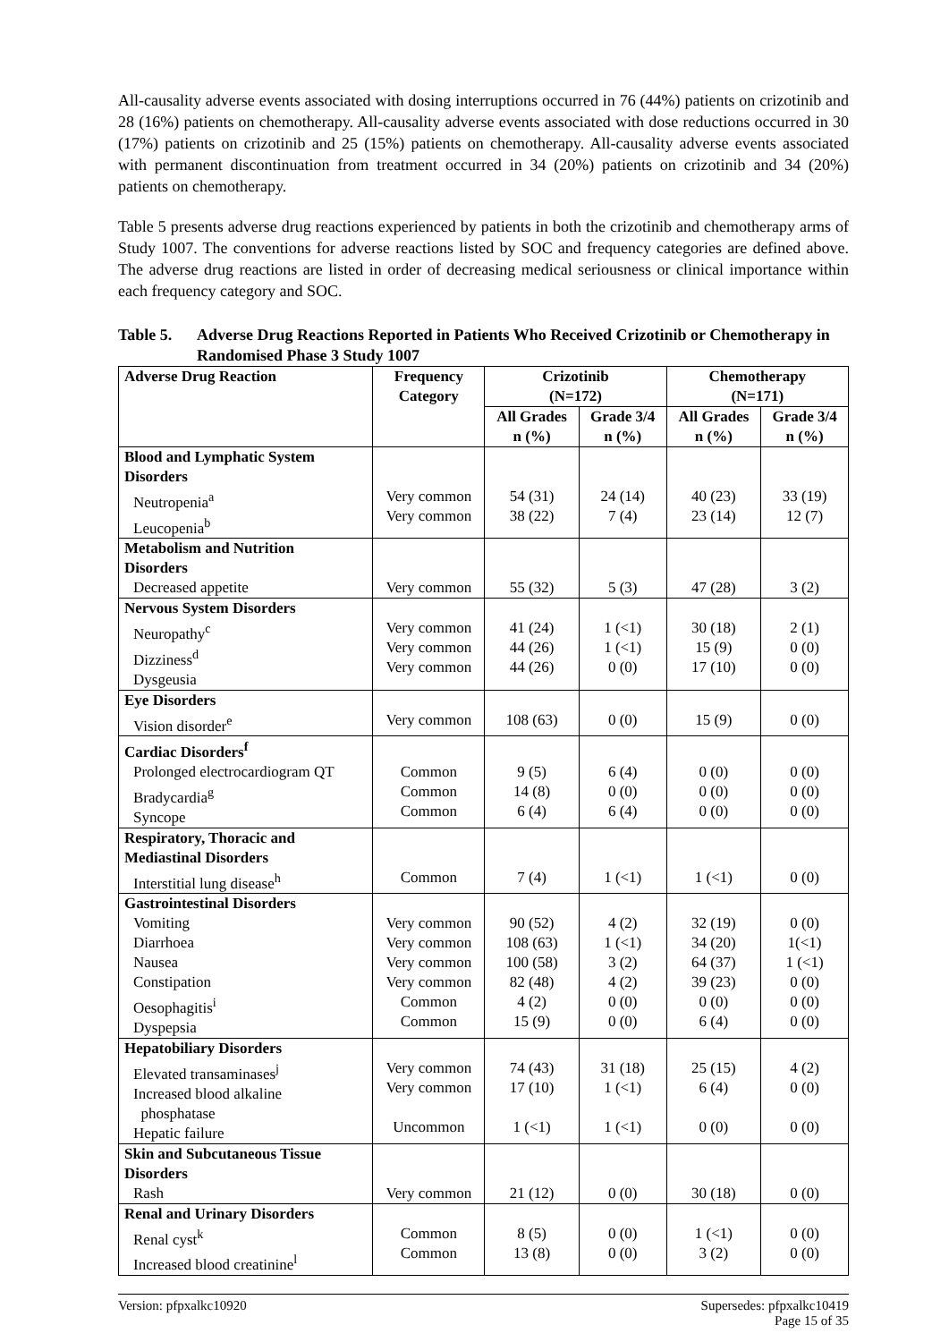All-causality adverse events associated with dosing interruptions occurred in 76 (44%) patients on crizotinib and 28 (16%) patients on chemotherapy. All-causality adverse events associated with dose reductions occurred in 30 (17%) patients on crizotinib and 25 (15%) patients on chemotherapy. All-causality adverse events associated with permanent discontinuation from treatment occurred in 34 (20%) patients on crizotinib and 34 (20%) patients on chemotherapy.
Table 5 presents adverse drug reactions experienced by patients in both the crizotinib and chemotherapy arms of Study 1007. The conventions for adverse reactions listed by SOC and frequency categories are defined above. The adverse drug reactions are listed in order of decreasing medical seriousness or clinical importance within each frequency category and SOC.
Table 5. Adverse Drug Reactions Reported in Patients Who Received Crizotinib or Chemotherapy in Randomised Phase 3 Study 1007
| Adverse Drug Reaction | Frequency Category | Crizotinib (N=172) | | Chemotherapy (N=171) | |
| --- | --- | --- | --- | --- | --- |
| | | All Grades n (%) | Grade 3/4 n (%) | All Grades n (%) | Grade 3/4 n (%) |
| Blood and Lymphatic System Disorders | | | | | |
| Neutropenia<sup>a</sup> Leucopenia<sup>b</sup> | Very common Very common | 54 (31) 38 (22) | 24 (14) 7 (4) | 40 (23) 23 (14) | 33 (19) 12 (7) |
| Metabolism and Nutrition Disorders | | | | | |
| Decreased appetite | Very common | 55 (32) | 5 (3) | 47 (28) | 3 (2) |
| Nervous System Disorders | | | | | |
| Neuropathy<sup>c</sup> Dizziness<sup>d</sup> Dysgeusia | Very common Very common Very common | 41 (24) 44 (26) 44 (26) | 1 (<1) 1 (<1) 0 (0) | 30 (18) 15 (9) 17 (10) | 2 (1) 0 (0) 0 (0) |
| Eye Disorders | | | | | |
| Vision disorder<sup>e</sup> | Very common | 108 (63) | 0 (0) | 15 (9) | 0 (0) |
| Cardiac Disorders<sup>f</sup> | | | | | |
| Prolonged electrocardiogram QT Bradycardia<sup>g</sup> Syncope | Common Common Common | 9 (5) 14 (8) 6 (4) | 6 (4) 0 (0) 6 (4) | 0 (0) 0 (0) 0 (0) | 0 (0) 0 (0) 0 (0) |
| Respiratory, Thoracic and Mediastinal Disorders | | | | | |
| Interstitial lung disease<sup>h</sup> | Common | 7 (4) | 1 (<1) | 1 (<1) | 0 (0) |
| Gastrointestinal Disorders | | | | | |
| Vomiting Diarrhoea Nausea Constipation Oesophagitis<sup>i</sup> Dyspepsia | Very common Very common Very common Very common Common Common | 90 (52) 108 (63) 100 (58) 82 (48) 4 (2) 15 (9) | 4 (2) 1 (<1) 3 (2) 4 (2) 0 (0) 0 (0) | 32 (19) 34 (20) 64 (37) 39 (23) 0 (0) 6 (4) | 0 (0) 1(<1) 1 (<1) 0 (0) 0 (0) 0 (0) |
| Hepatobiliary Disorders | | | | | |
| Elevated transaminases<sup>j</sup> Increased blood alkaline phosphatase Hepatic failure | Very common Very common Uncommon | 74 (43) 17 (10) 1 (<1) | 31 (18) 1 (<1) 1 (<1) | 25 (15) 6 (4) 0 (0) | 4 (2) 0 (0) 0 (0) |
| Skin and Subcutaneous Tissue Disorders | | | | | |
| Rash | Very common | 21 (12) | 0 (0) | 30 (18) | 0 (0) |
| Renal and Urinary Disorders | | | | | |
| Renal cyst<sup>k</sup> Increased blood creatinine<sup>l</sup> | Common Common | 8 (5) 13 (8) | 0 (0) 0 (0) | 1 (<1) 3 (2) | 0 (0) 0 (0) |
Version: pfpxalkc10920 Supersedes: pfpxalkc10419
Page 15 of 35